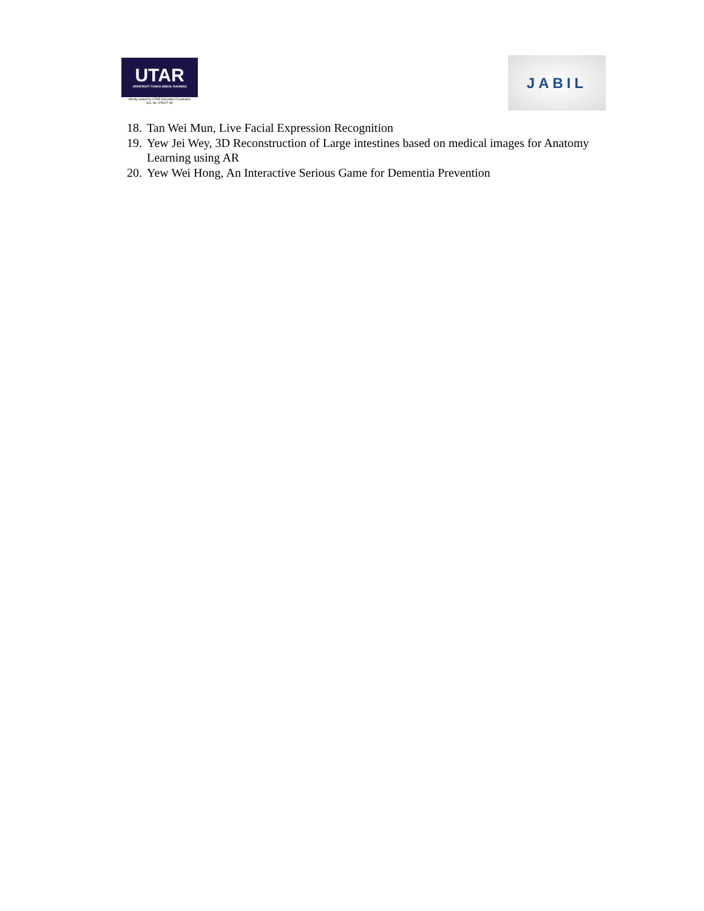UTAR
UNIVERSITI TUNKU ABDUL RAHMAN
Wholly owned by UTAR Education Foundation
(Co. No. 578227-M)
JABIL
18. Tan Wei Mun, Live Facial Expression Recognition
19. Yew Jei Wey, 3D Reconstruction of Large intestines based on medical images for Anatomy Learning using AR
20. Yew Wei Hong, An Interactive Serious Game for Dementia Prevention